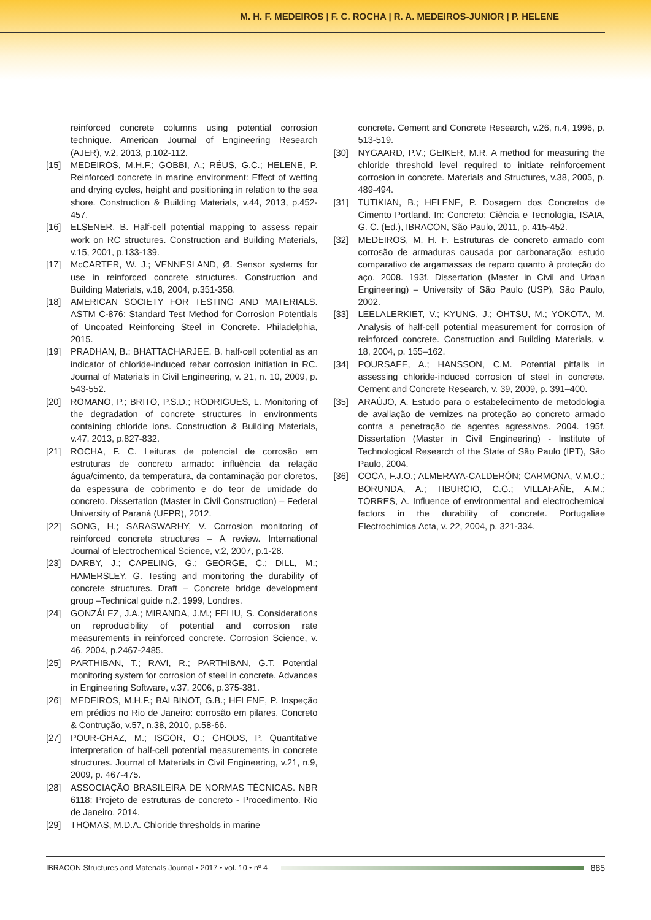M. H. F. MEDEIROS | F. C. ROCHA | R. A. MEDEIROS-JUNIOR | P. HELENE
reinforced concrete columns using potential corrosion technique. American Journal of Engineering Research (AJER), v.2, 2013, p.102-112.
[15] MEDEIROS, M.H.F.; GOBBI, A.; RÉUS, G.C.; HELENE, P. Reinforced concrete in marine environment: Effect of wetting and drying cycles, height and positioning in relation to the sea shore. Construction & Building Materials, v.44, 2013, p.452-457.
[16] ELSENER, B. Half-cell potential mapping to assess repair work on RC structures. Construction and Building Materials, v.15, 2001, p.133-139.
[17] McCARTER, W. J.; VENNESLAND, Ø. Sensor systems for use in reinforced concrete structures. Construction and Building Materials, v.18, 2004, p.351-358.
[18] AMERICAN SOCIETY FOR TESTING AND MATERIALS. ASTM C-876: Standard Test Method for Corrosion Potentials of Uncoated Reinforcing Steel in Concrete. Philadelphia, 2015.
[19] PRADHAN, B.; BHATTACHARJEE, B. half-cell potential as an indicator of chloride-induced rebar corrosion initiation in RC. Journal of Materials in Civil Engineering, v. 21, n. 10, 2009, p. 543-552.
[20] ROMANO, P.; BRITO, P.S.D.; RODRIGUES, L. Monitoring of the degradation of concrete structures in environments containing chloride ions. Construction & Building Materials, v.47, 2013, p.827-832.
[21] ROCHA, F. C. Leituras de potencial de corrosão em estruturas de concreto armado: influência da relação água/cimento, da temperatura, da contaminação por cloretos, da espessura de cobrimento e do teor de umidade do concreto. Dissertation (Master in Civil Construction) – Federal University of Paraná (UFPR), 2012.
[22] SONG, H.; SARASWARHY, V. Corrosion monitoring of reinforced concrete structures – A review. International Journal of Electrochemical Science, v.2, 2007, p.1-28.
[23] DARBY, J.; CAPELING, G.; GEORGE, C.; DILL, M.; HAMERSLEY, G. Testing and monitoring the durability of concrete structures. Draft – Concrete bridge development group –Technical guide n.2, 1999, Londres.
[24] GONZÁLEZ, J.A.; MIRANDA, J.M.; FELIU, S. Considerations on reproducibility of potential and corrosion rate measurements in reinforced concrete. Corrosion Science, v. 46, 2004, p.2467-2485.
[25] PARTHIBAN, T.; RAVI, R.; PARTHIBAN, G.T. Potential monitoring system for corrosion of steel in concrete. Advances in Engineering Software, v.37, 2006, p.375-381.
[26] MEDEIROS, M.H.F.; BALBINOT, G.B.; HELENE, P. Inspeção em prédios no Rio de Janeiro: corrosão em pilares. Concreto & Contrução, v.57, n.38, 2010, p.58-66.
[27] POUR-GHAZ, M.; ISGOR, O.; GHODS, P. Quantitative interpretation of half-cell potential measurements in concrete structures. Journal of Materials in Civil Engineering, v.21, n.9, 2009, p. 467-475.
[28] ASSOCIAÇÃO BRASILEIRA DE NORMAS TÉCNICAS. NBR 6118: Projeto de estruturas de concreto - Procedimento. Rio de Janeiro, 2014.
[29] THOMAS, M.D.A. Chloride thresholds in marine
concrete. Cement and Concrete Research, v.26, n.4, 1996, p. 513-519.
[30] NYGAARD, P.V.; GEIKER, M.R. A method for measuring the chloride threshold level required to initiate reinforcement corrosion in concrete. Materials and Structures, v.38, 2005, p. 489-494.
[31] TUTIKIAN, B.; HELENE, P. Dosagem dos Concretos de Cimento Portland. In: Concreto: Ciência e Tecnologia, ISAIA, G. C. (Ed.), IBRACON, São Paulo, 2011, p. 415-452.
[32] MEDEIROS, M. H. F. Estruturas de concreto armado com corrosão de armaduras causada por carbonatação: estudo comparativo de argamassas de reparo quanto à proteção do aço. 2008. 193f. Dissertation (Master in Civil and Urban Engineering) – University of São Paulo (USP), São Paulo, 2002.
[33] LEELALERKIET, V.; KYUNG, J.; OHTSU, M.; YOKOTA, M. Analysis of half-cell potential measurement for corrosion of reinforced concrete. Construction and Building Materials, v. 18, 2004, p. 155–162.
[34] POURSAEE, A.; HANSSON, C.M. Potential pitfalls in assessing chloride-induced corrosion of steel in concrete. Cement and Concrete Research, v. 39, 2009, p. 391–400.
[35] ARAÚJO, A. Estudo para o estabelecimento de metodologia de avaliação de vernizes na proteção ao concreto armado contra a penetração de agentes agressivos. 2004. 195f. Dissertation (Master in Civil Engineering) - Institute of Technological Research of the State of São Paulo (IPT), São Paulo, 2004.
[36] COCA, F.J.O.; ALMERAYA-CALDERÓN; CARMONA, V.M.O.; BORUNDA, A.; TIBURCIO, C.G.; VILLAFAÑE, A.M.; TORRES, A. Influence of environmental and electrochemical factors in the durability of concrete. Portugaliae Electrochimica Acta, v. 22, 2004, p. 321-334.
IBRACON Structures and Materials Journal • 2017 • vol. 10 • nº 4 885